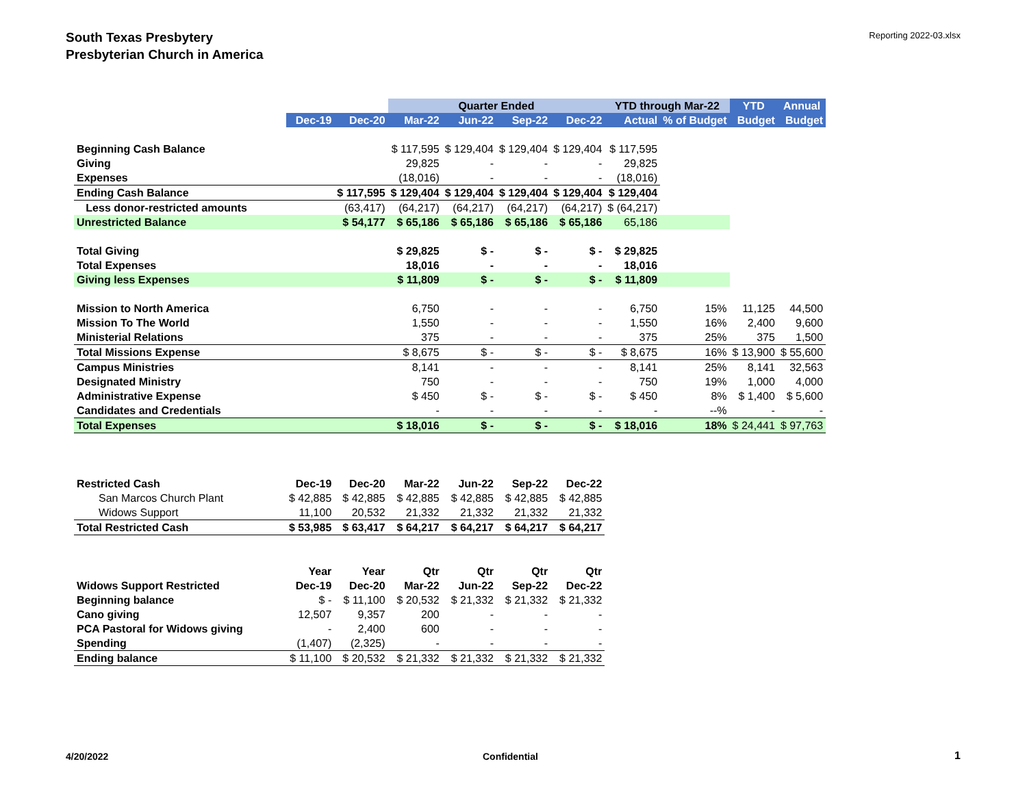South Texas Presbytery
Presbyterian Church in America
Reporting 2022-03.xlsx
| | | | Quarter Ended | | | | YTD through Mar-22 | | YTD | Annual |
| --- | --- | --- | --- | --- | --- | --- | --- | --- | --- | --- |
| | Dec-19 | Dec-20 | Mar-22 | Jun-22 | Sep-22 | Dec-22 | Actual | % of Budget | Budget | Budget |
| Beginning Cash Balance | | | $ 117,595 | $ 129,404 | $ 129,404 | $ 129,404 | $ 117,595 | | | |
| Giving | | | 29,825 | - | - | - | 29,825 | | | |
| Expenses | | | (18,016) | - | - | - | (18,016) | | | |
| Ending Cash Balance | | $ 117,595 | $ 129,404 | $ 129,404 | $ 129,404 | $ 129,404 | $ 129,404 | | | |
| Less donor-restricted amounts | | (63,417) | (64,217) | (64,217) | (64,217) | (64,217) | $ (64,217) | | | |
| Unrestricted Balance | | $ 54,177 | $ 65,186 | $ 65,186 | $ 65,186 | $ 65,186 | 65,186 | | | |
| Total Giving | | | $ 29,825 | $ - | $ - | $ - | $ 29,825 | | | |
| Total Expenses | | | 18,016 | - | - | - | 18,016 | | | |
| Giving less Expenses | | | $ 11,809 | $ - | $ - | $ - | $ 11,809 | | | |
| Mission to North America | | | 6,750 | - | - | - | 6,750 | 15% | 11,125 | 44,500 |
| Mission To The World | | | 1,550 | - | - | - | 1,550 | 16% | 2,400 | 9,600 |
| Ministerial Relations | | | 375 | - | - | - | 375 | 25% | 375 | 1,500 |
| Total Missions Expense | | | $ 8,675 | $ - | $ - | $ - | $ 8,675 | 16% | $ 13,900 | $ 55,600 |
| Campus Ministries | | | 8,141 | - | - | - | 8,141 | 25% | 8,141 | 32,563 |
| Designated Ministry | | | 750 | - | - | - | 750 | 19% | 1,000 | 4,000 |
| Administrative Expense | | | $ 450 | $ - | $ - | $ - | $ 450 | 8% | $ 1,400 | $ 5,600 |
| Candidates and Credentials | | | - | - | - | - | - | --% | - | - |
| Total Expenses | | | $ 18,016 | $ - | $ - | $ - | $ 18,016 | 18% | $ 24,441 | $ 97,763 |
| Restricted Cash | Dec-19 | Dec-20 | Mar-22 | Jun-22 | Sep-22 | Dec-22 | | | | |
| San Marcos Church Plant | $ 42,885 | $ 42,885 | $ 42,885 | $ 42,885 | $ 42,885 | $ 42,885 | | | | |
| Widows Support | 11,100 | 20,532 | 21,332 | 21,332 | 21,332 | 21,332 | | | | |
| Total Restricted Cash | $ 53,985 | $ 63,417 | $ 64,217 | $ 64,217 | $ 64,217 | $ 64,217 | | | | |
| | Year | Year | Qtr | Qtr | Qtr | Qtr | | | | |
| Widows Support Restricted | Dec-19 | Dec-20 | Mar-22 | Jun-22 | Sep-22 | Dec-22 | | | | |
| Beginning balance | $ - | $ 11,100 | $ 20,532 | $ 21,332 | $ 21,332 | $ 21,332 | | | | |
| Cano giving | 12,507 | 9,357 | 200 | - | - | - | | | | |
| PCA Pastoral for Widows giving | - | 2,400 | 600 | - | - | - | | | | |
| Spending | (1,407) | (2,325) | - | - | - | - | | | | |
| Ending balance | $ 11,100 | $ 20,532 | $ 21,332 | $ 21,332 | $ 21,332 | $ 21,332 | | | | |
4/20/2022 Confidential 1